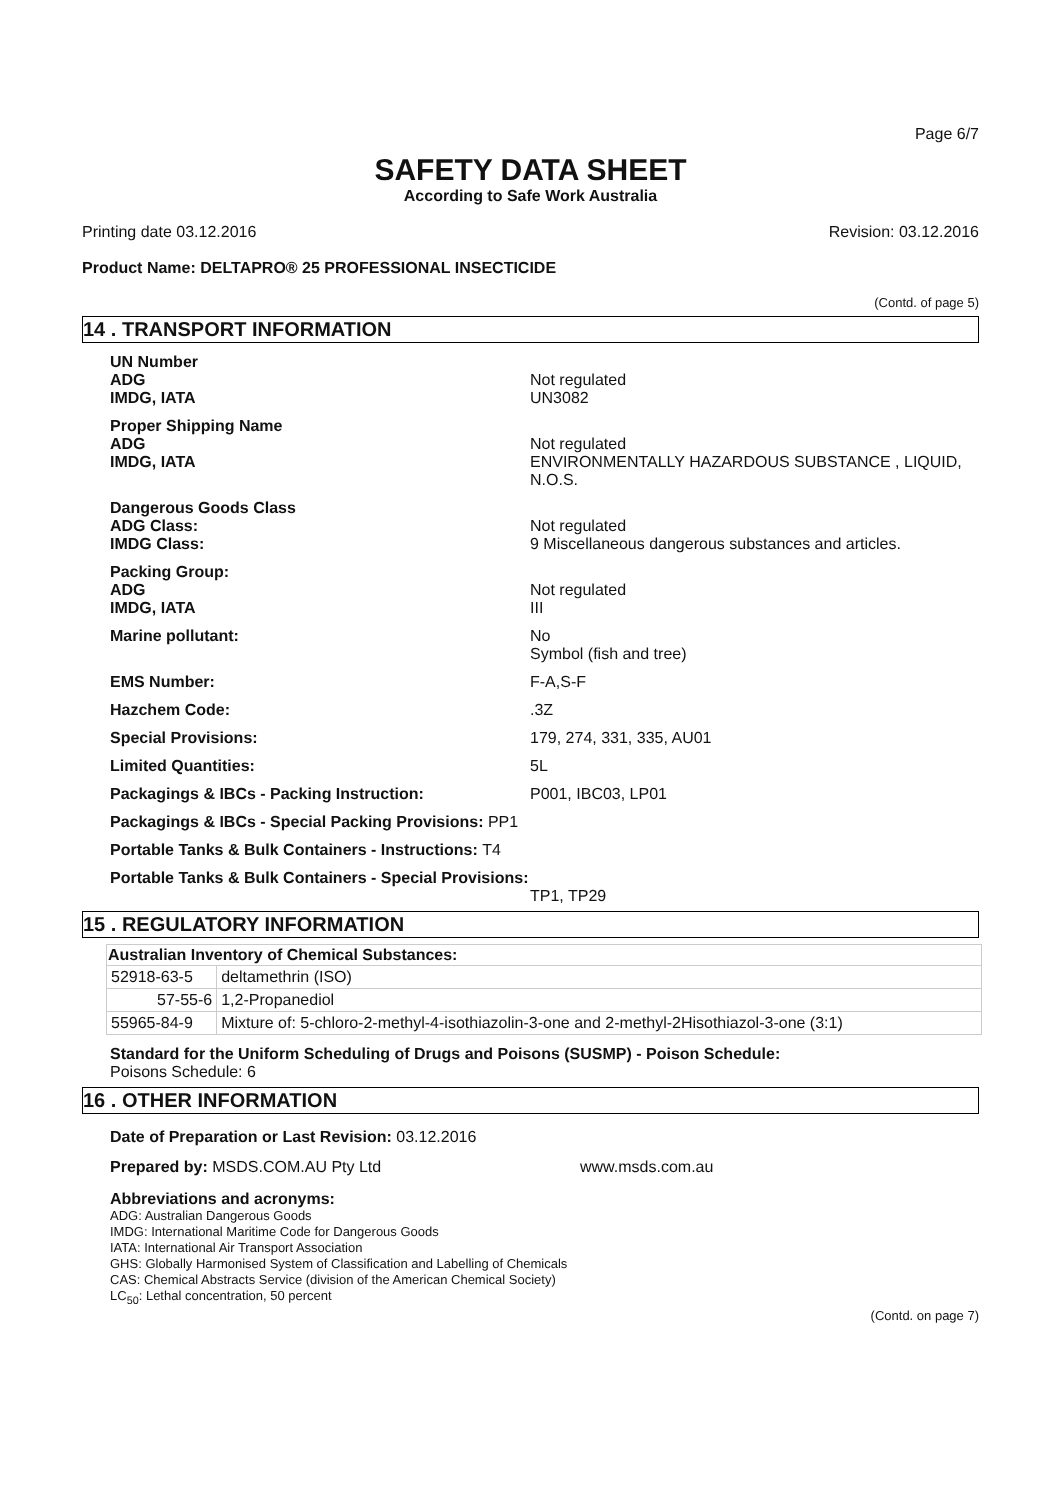Page 6/7
SAFETY DATA SHEET
According to Safe Work Australia
Printing date 03.12.2016 Revision: 03.12.2016
Product Name: DELTAPRO® 25 PROFESSIONAL INSECTICIDE
(Contd. of page 5)
14 . TRANSPORT INFORMATION
UN Number
ADG
IMDG, IATA
Not regulated
UN3082
Proper Shipping Name
ADG
IMDG, IATA
Not regulated
ENVIRONMENTALLY HAZARDOUS SUBSTANCE , LIQUID, N.O.S.
Dangerous Goods Class
ADG Class:
IMDG Class:
Not regulated
9 Miscellaneous dangerous substances and articles.
Packing Group:
ADG
IMDG, IATA
Not regulated
III
Marine pollutant: No
Symbol (fish and tree)
EMS Number: F-A,S-F
Hazchem Code: .3Z
Special Provisions: 179, 274, 331, 335, AU01
Limited Quantities: 5L
Packagings & IBCs - Packing Instruction: P001, IBC03, LP01
Packagings & IBCs - Special Packing Provisions: PP1
Portable Tanks & Bulk Containers - Instructions: T4
Portable Tanks & Bulk Containers - Special Provisions:
TP1, TP29
15 . REGULATORY INFORMATION
| Australian Inventory of Chemical Substances: | |
| --- | --- |
| 52918-63-5 | deltamethrin (ISO) |
| 57-55-6 | 1,2-Propanediol |
| 55965-84-9 | Mixture of: 5-chloro-2-methyl-4-isothiazolin-3-one and 2-methyl-2Hisothiazol-3-one (3:1) |
Standard for the Uniform Scheduling of Drugs and Poisons (SUSMP) - Poison Schedule:
Poisons Schedule: 6
16 . OTHER INFORMATION
Date of Preparation or Last Revision: 03.12.2016
Prepared by: MSDS.COM.AU Pty Ltd www.msds.com.au
Abbreviations and acronyms:
ADG: Australian Dangerous Goods
IMDG: International Maritime Code for Dangerous Goods
IATA: International Air Transport Association
GHS: Globally Harmonised System of Classification and Labelling of Chemicals
CAS: Chemical Abstracts Service (division of the American Chemical Society)
LC<sub>50</sub>: Lethal concentration, 50 percent
(Contd. on page 7)